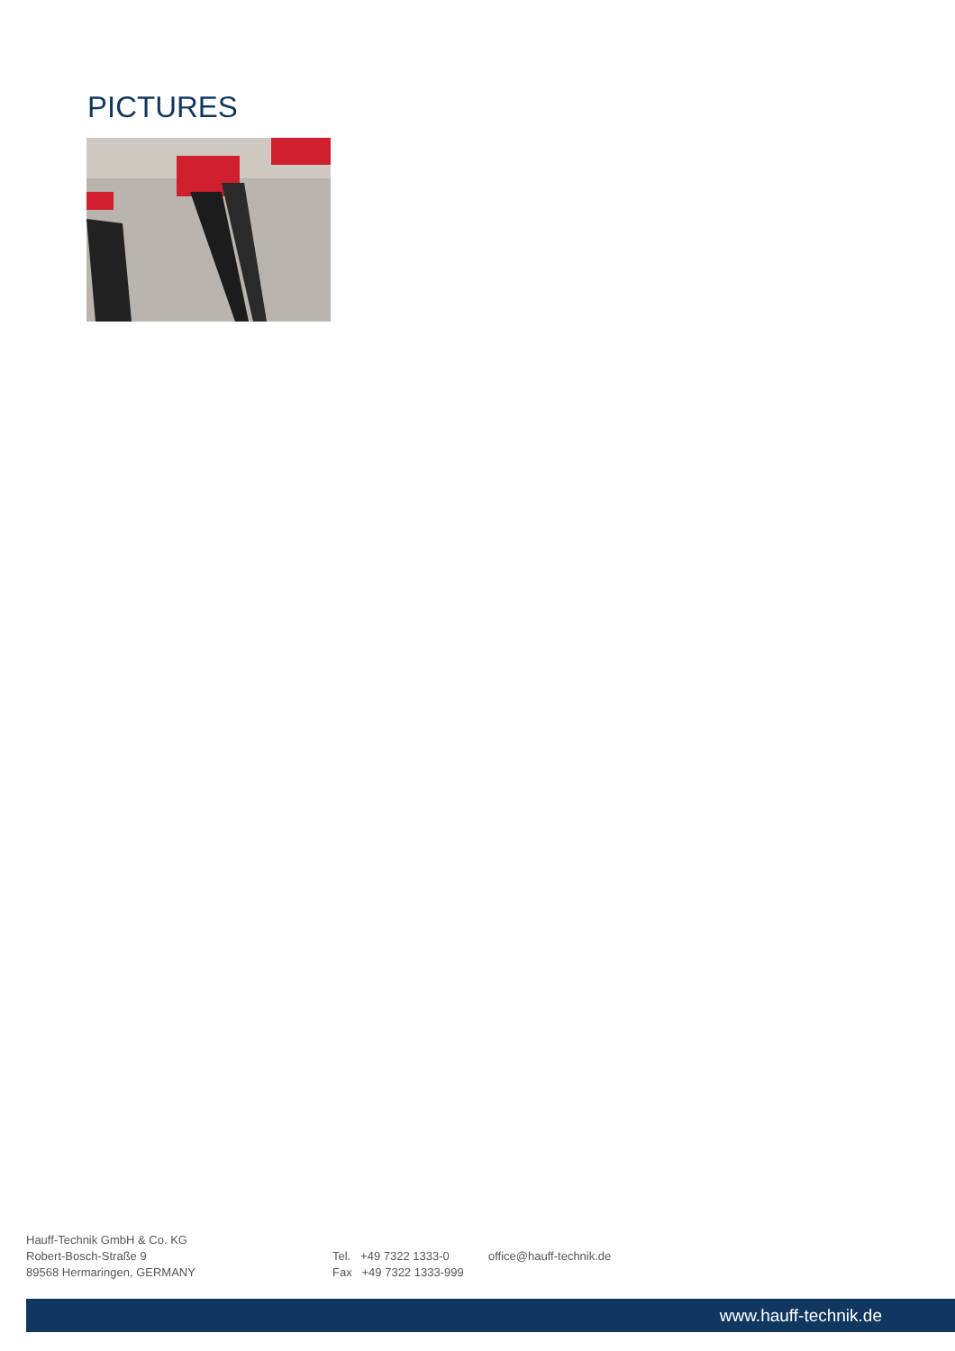PICTURES
Hauff-Technik GmbH & Co. KG
Robert-Bosch-Straße 9
89568 Hermaringen, GERMANY
Tel. +49 7322 1333-0
Fax +49 7322 1333-999
office@hauff-technik.de
www.hauff-technik.de